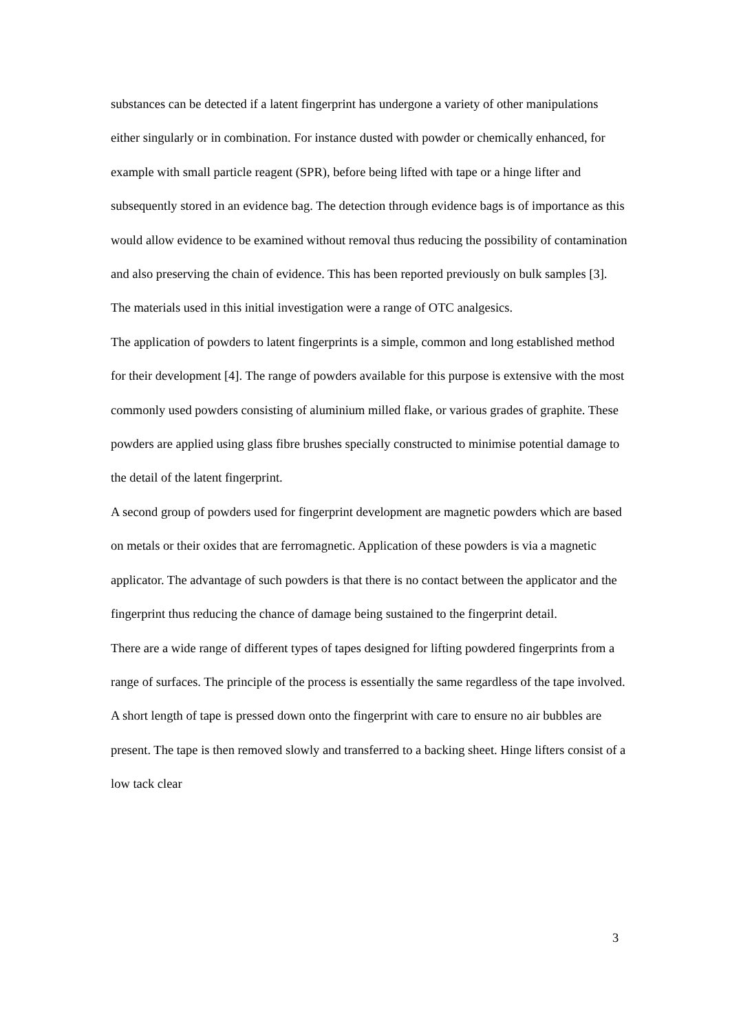substances can be detected if a latent fingerprint has undergone a variety of other manipulations either singularly or in combination. For instance dusted with powder or chemically enhanced, for example with small particle reagent (SPR), before being lifted with tape or a hinge lifter and subsequently stored in an evidence bag. The detection through evidence bags is of importance as this would allow evidence to be examined without removal thus reducing the possibility of contamination and also preserving the chain of evidence. This has been reported previously on bulk samples [3]. The materials used in this initial investigation were a range of OTC analgesics.
The application of powders to latent fingerprints is a simple, common and long established method for their development [4]. The range of powders available for this purpose is extensive with the most commonly used powders consisting of aluminium milled flake, or various grades of graphite. These powders are applied using glass fibre brushes specially constructed to minimise potential damage to the detail of the latent fingerprint.
A second group of powders used for fingerprint development are magnetic powders which are based on metals or their oxides that are ferromagnetic. Application of these powders is via a magnetic applicator. The advantage of such powders is that there is no contact between the applicator and the fingerprint thus reducing the chance of damage being sustained to the fingerprint detail.
There are a wide range of different types of tapes designed for lifting powdered fingerprints from a range of surfaces. The principle of the process is essentially the same regardless of the tape involved. A short length of tape is pressed down onto the fingerprint with care to ensure no air bubbles are present. The tape is then removed slowly and transferred to a backing sheet. Hinge lifters consist of a low tack clear
3